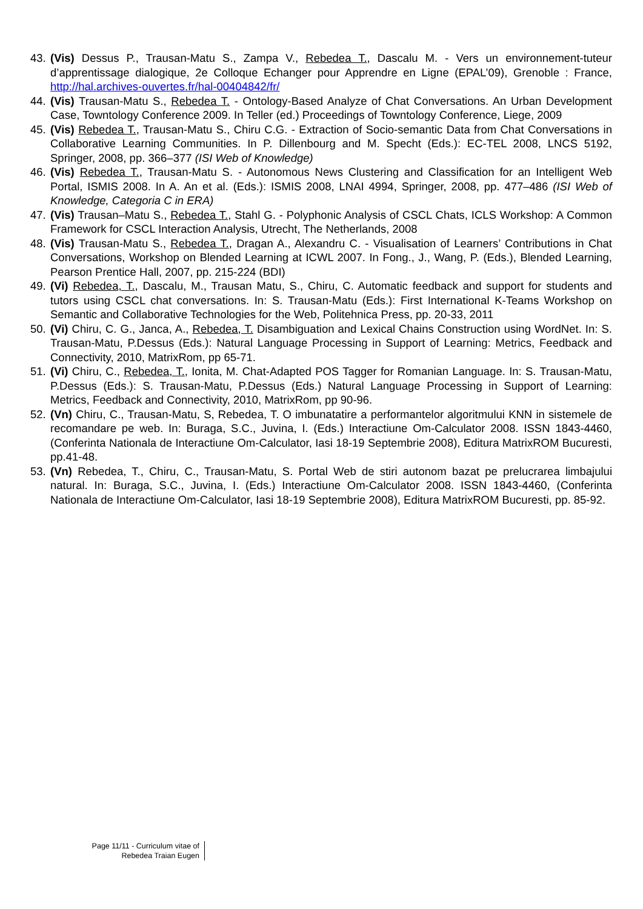43. (Vis) Dessus P., Trausan-Matu S., Zampa V., Rebedea T., Dascalu M. - Vers un environnement-tuteur d’apprentissage dialogique, 2e Colloque Echanger pour Apprendre en Ligne (EPAL’09), Grenoble : France, http://hal.archives-ouvertes.fr/hal-00404842/fr/
44. (Vis) Trausan-Matu S., Rebedea T. - Ontology-Based Analyze of Chat Conversations. An Urban Development Case, Towntology Conference 2009. In Teller (ed.) Proceedings of Towntology Conference, Liege, 2009
45. (Vis) Rebedea T., Trausan-Matu S., Chiru C.G. - Extraction of Socio-semantic Data from Chat Conversations in Collaborative Learning Communities. In P. Dillenbourg and M. Specht (Eds.): EC-TEL 2008, LNCS 5192, Springer, 2008, pp. 366–377 (ISI Web of Knowledge)
46. (Vis) Rebedea T., Trausan-Matu S. - Autonomous News Clustering and Classification for an Intelligent Web Portal, ISMIS 2008. In A. An et al. (Eds.): ISMIS 2008, LNAI 4994, Springer, 2008, pp. 477–486 (ISI Web of Knowledge, Categoria C in ERA)
47. (Vis) Trausan–Matu S., Rebedea T., Stahl G. - Polyphonic Analysis of CSCL Chats, ICLS Workshop: A Common Framework for CSCL Interaction Analysis, Utrecht, The Netherlands, 2008
48. (Vis) Trausan-Matu S., Rebedea T., Dragan A., Alexandru C. - Visualisation of Learners’ Contributions in Chat Conversations, Workshop on Blended Learning at ICWL 2007. In Fong., J., Wang, P. (Eds.), Blended Learning, Pearson Prentice Hall, 2007, pp. 215-224 (BDI)
49. (Vi) Rebedea, T., Dascalu, M., Trausan Matu, S., Chiru, C. Automatic feedback and support for students and tutors using CSCL chat conversations. In: S. Trausan-Matu (Eds.): First International K-Teams Workshop on Semantic and Collaborative Technologies for the Web, Politehnica Press, pp. 20-33, 2011
50. (Vi) Chiru, C. G., Janca, A., Rebedea, T. Disambiguation and Lexical Chains Construction using WordNet. In: S. Trausan-Matu, P.Dessus (Eds.): Natural Language Processing in Support of Learning: Metrics, Feedback and Connectivity, 2010, MatrixRom, pp 65-71.
51. (Vi) Chiru, C., Rebedea, T., Ionita, M. Chat-Adapted POS Tagger for Romanian Language. In: S. Trausan-Matu, P.Dessus (Eds.): S. Trausan-Matu, P.Dessus (Eds.) Natural Language Processing in Support of Learning: Metrics, Feedback and Connectivity, 2010, MatrixRom, pp 90-96.
52. (Vn) Chiru, C., Trausan-Matu, S, Rebedea, T. O imbunatatire a performantelor algoritmului KNN in sistemele de recomandare pe web. In: Buraga, S.C., Juvina, I. (Eds.) Interactiune Om-Calculator 2008. ISSN 1843-4460, (Conferinta Nationala de Interactiune Om-Calculator, Iasi 18-19 Septembrie 2008), Editura MatrixROM Bucuresti, pp.41-48.
53. (Vn) Rebedea, T., Chiru, C., Trausan-Matu, S. Portal Web de stiri autonom bazat pe prelucrarea limbajului natural. In: Buraga, S.C., Juvina, I. (Eds.) Interactiune Om-Calculator 2008. ISSN 1843-4460, (Conferinta Nationala de Interactiune Om-Calculator, Iasi 18-19 Septembrie 2008), Editura MatrixROM Bucuresti, pp. 85-92.
Page 11/11 - Curriculum vitae of
Rebedea Traian Eugen